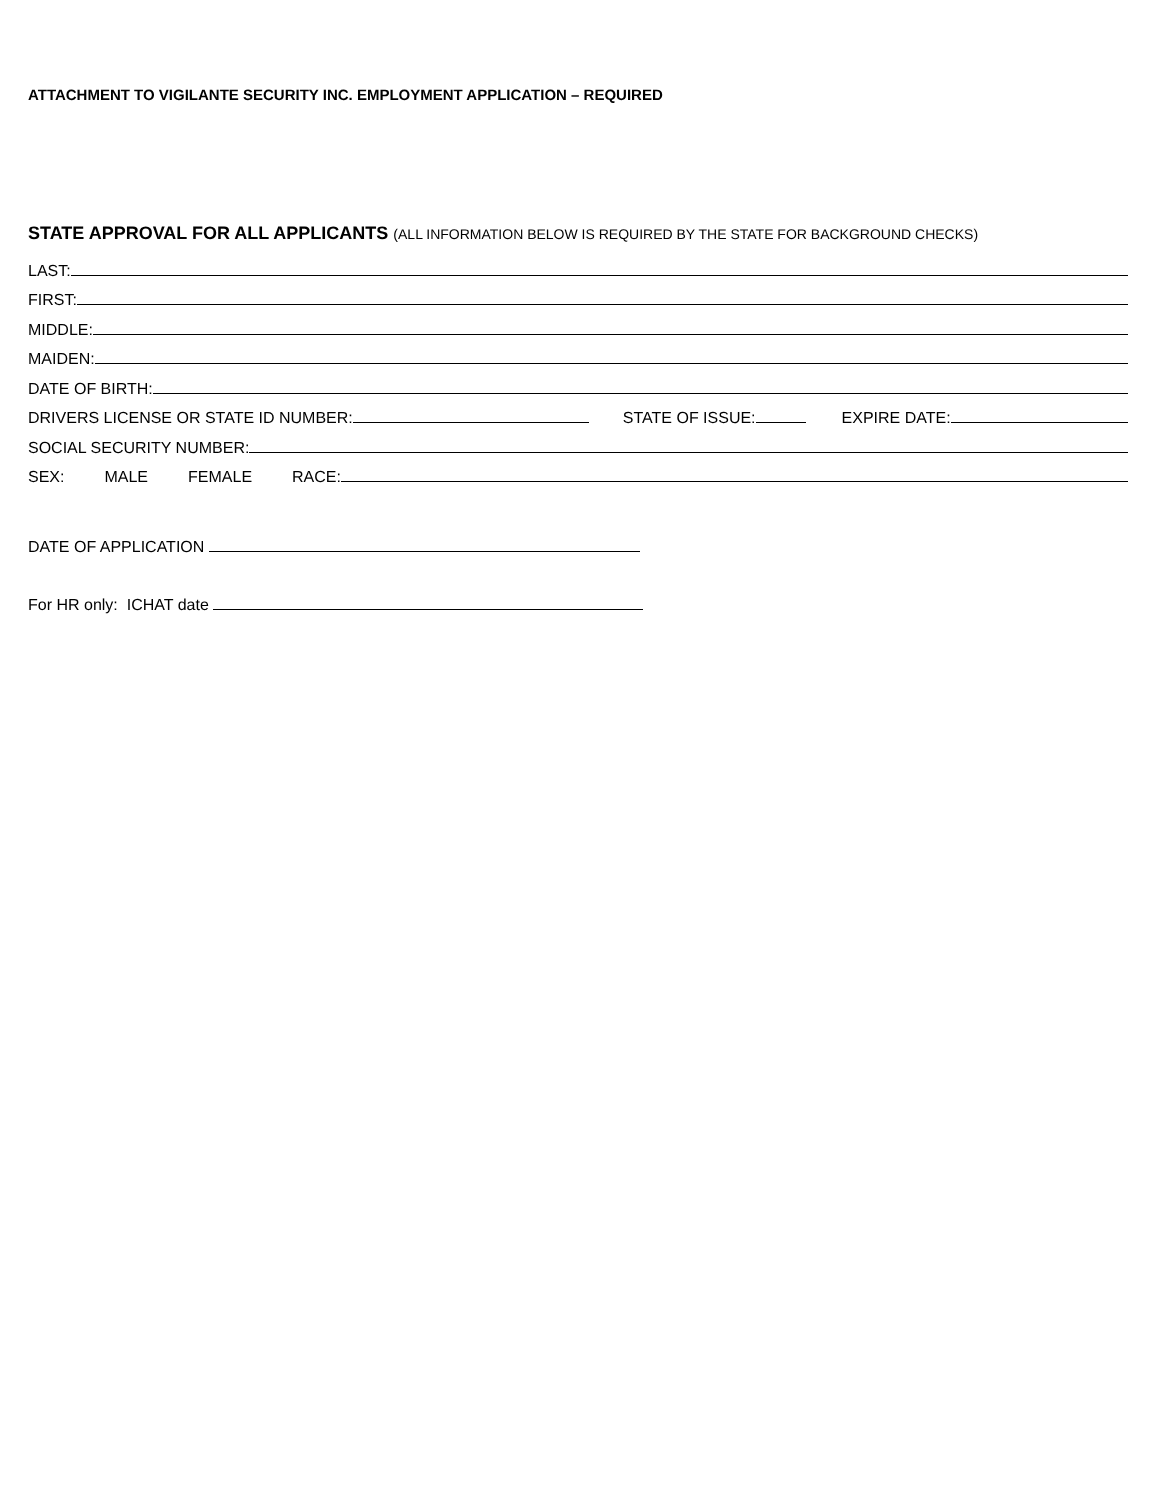ATTACHMENT TO VIGILANTE SECURITY INC. EMPLOYMENT APPLICATION – REQUIRED
STATE APPROVAL FOR ALL APPLICANTS (ALL INFORMATION BELOW IS REQUIRED BY THE STATE FOR BACKGROUND CHECKS)
LAST:
FIRST:
MIDDLE:
MAIDEN:
DATE OF BIRTH:
DRIVERS LICENSE OR STATE ID NUMBER:
STATE OF ISSUE:
EXPIRE DATE:
SOCIAL SECURITY NUMBER:
SEX: MALE FEMALE RACE:
DATE OF APPLICATION
For HR only: ICHAT date